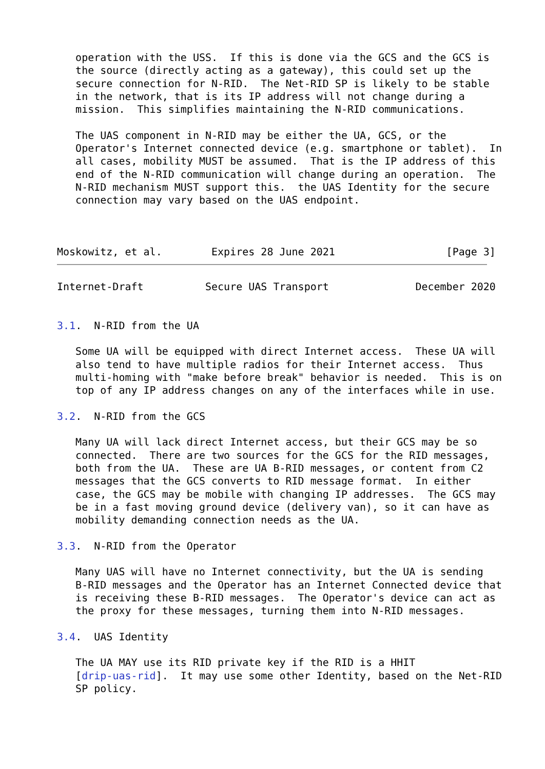operation with the USS.  If this is done via the GCS and the GCS is
   the source (directly acting as a gateway), this could set up the
   secure connection for N-RID.  The Net-RID SP is likely to be stable
   in the network, that is its IP address will not change during a
   mission.  This simplifies maintaining the N-RID communications.

   The UAS component in N-RID may be either the UA, GCS, or the
   Operator's Internet connected device (e.g. smartphone or tablet).  In
   all cases, mobility MUST be assumed.  That is the IP address of this
   end of the N-RID communication will change during an operation.  The
   N-RID mechanism MUST support this.  the UAS Identity for the secure
   connection may vary based on the UAS endpoint.



Moskowitz, et al.        Expires 28 June 2021                  [Page 3]
Internet-Draft          Secure UAS Transport              December 2020


3.1.  N-RID from the UA

   Some UA will be equipped with direct Internet access.  These UA will
   also tend to have multiple radios for their Internet access.  Thus
   multi-homing with "make before break" behavior is needed.  This is on
   top of any IP address changes on any of the interfaces while in use.

3.2.  N-RID from the GCS

   Many UA will lack direct Internet access, but their GCS may be so
   connected.  There are two sources for the GCS for the RID messages,
   both from the UA.  These are UA B-RID messages, or content from C2
   messages that the GCS converts to RID message format.  In either
   case, the GCS may be mobile with changing IP addresses.  The GCS may
   be in a fast moving ground device (delivery van), so it can have as
   mobility demanding connection needs as the UA.

3.3.  N-RID from the Operator

   Many UAS will have no Internet connectivity, but the UA is sending
   B-RID messages and the Operator has an Internet Connected device that
   is receiving these B-RID messages.  The Operator's device can act as
   the proxy for these messages, turning them into N-RID messages.

3.4.  UAS Identity

   The UA MAY use its RID private key if the RID is a HHIT
   [drip-uas-rid].  It may use some other Identity, based on the Net-RID
   SP policy.